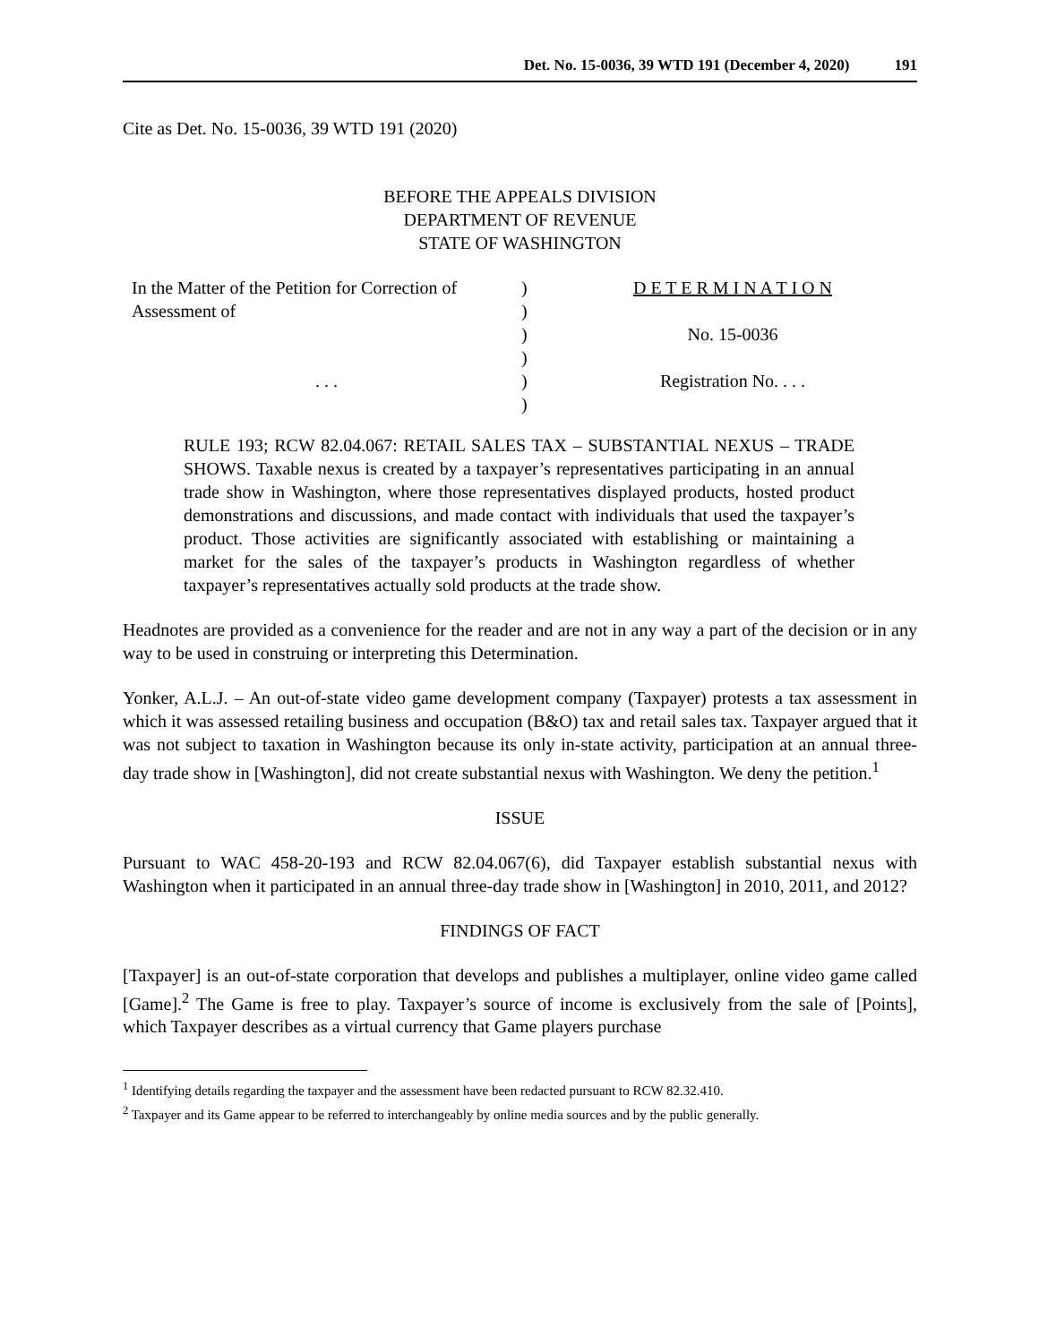Det. No. 15-0036, 39 WTD 191 (December 4, 2020) 191
Cite as Det. No. 15-0036, 39 WTD 191 (2020)
BEFORE THE APPEALS DIVISION
DEPARTMENT OF REVENUE
STATE OF WASHINGTON
In the Matter of the Petition for Correction of Assessment of
. . .
)
)
)
)
)
)
D E T E R M I N A T I O N
No. 15-0036
Registration No. . . .
RULE 193; RCW 82.04.067: RETAIL SALES TAX – SUBSTANTIAL NEXUS – TRADE SHOWS. Taxable nexus is created by a taxpayer’s representatives participating in an annual trade show in Washington, where those representatives displayed products, hosted product demonstrations and discussions, and made contact with individuals that used the taxpayer’s product. Those activities are significantly associated with establishing or maintaining a market for the sales of the taxpayer’s products in Washington regardless of whether taxpayer’s representatives actually sold products at the trade show.
Headnotes are provided as a convenience for the reader and are not in any way a part of the decision or in any way to be used in construing or interpreting this Determination.
Yonker, A.L.J. – An out-of-state video game development company (Taxpayer) protests a tax assessment in which it was assessed retailing business and occupation (B&O) tax and retail sales tax. Taxpayer argued that it was not subject to taxation in Washington because its only in-state activity, participation at an annual three-day trade show in [Washington], did not create substantial nexus with Washington. We deny the petition.<sup>1</sup>
ISSUE
Pursuant to WAC 458-20-193 and RCW 82.04.067(6), did Taxpayer establish substantial nexus with Washington when it participated in an annual three-day trade show in [Washington] in 2010, 2011, and 2012?
FINDINGS OF FACT
[Taxpayer] is an out-of-state corporation that develops and publishes a multiplayer, online video game called [Game].<sup>2</sup> The Game is free to play. Taxpayer’s source of income is exclusively from the sale of [Points], which Taxpayer describes as a virtual currency that Game players purchase
<sup>1</sup> Identifying details regarding the taxpayer and the assessment have been redacted pursuant to RCW 82.32.410.
<sup>2</sup> Taxpayer and its Game appear to be referred to interchangeably by online media sources and by the public generally.